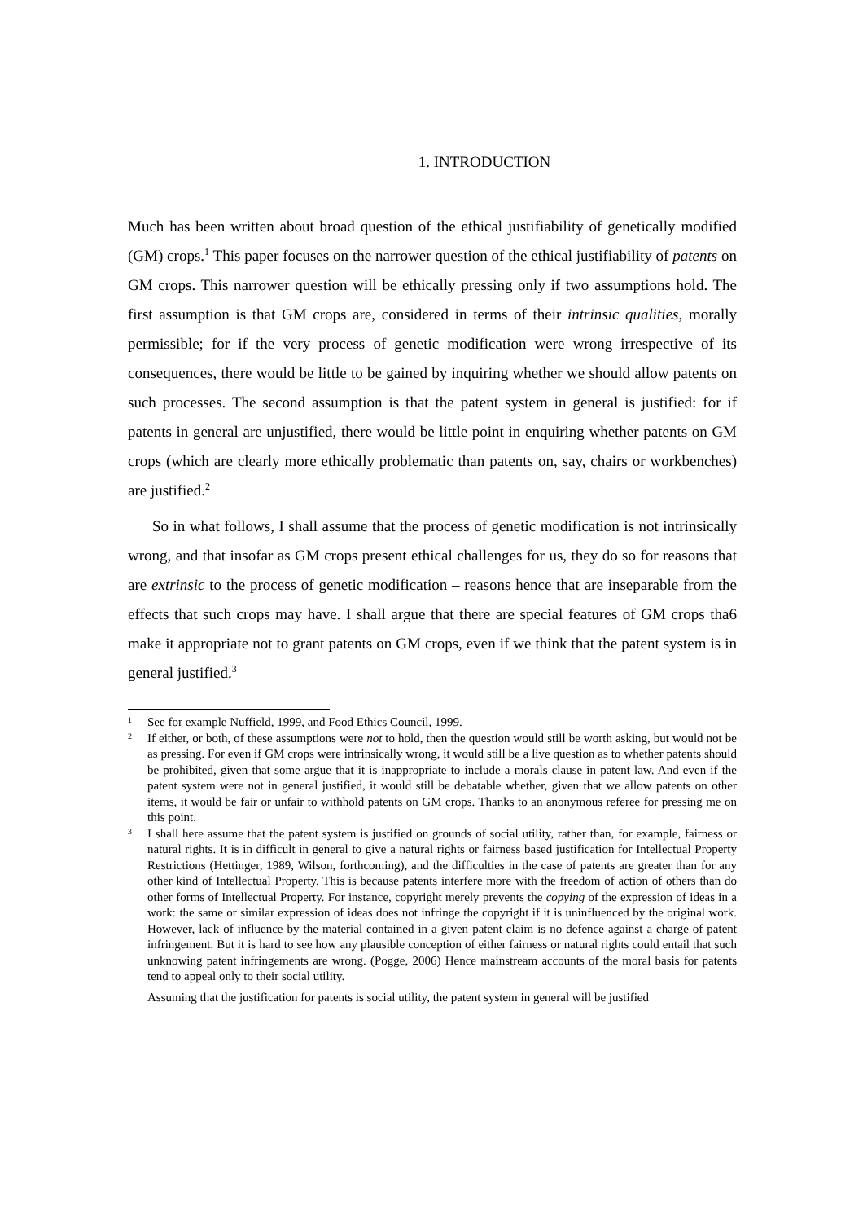1. INTRODUCTION
Much has been written about broad question of the ethical justifiability of genetically modified (GM) crops.<sup>1</sup> This paper focuses on the narrower question of the ethical justifiability of patents on GM crops. This narrower question will be ethically pressing only if two assumptions hold. The first assumption is that GM crops are, considered in terms of their intrinsic qualities, morally permissible; for if the very process of genetic modification were wrong irrespective of its consequences, there would be little to be gained by inquiring whether we should allow patents on such processes. The second assumption is that the patent system in general is justified: for if patents in general are unjustified, there would be little point in enquiring whether patents on GM crops (which are clearly more ethically problematic than patents on, say, chairs or workbenches) are justified.<sup>2</sup>
So in what follows, I shall assume that the process of genetic modification is not intrinsically wrong, and that insofar as GM crops present ethical challenges for us, they do so for reasons that are extrinsic to the process of genetic modification – reasons hence that are inseparable from the effects that such crops may have. I shall argue that there are special features of GM crops tha6 make it appropriate not to grant patents on GM crops, even if we think that the patent system is in general justified.<sup>3</sup>
1 See for example Nuffield, 1999, and Food Ethics Council, 1999.
2 If either, or both, of these assumptions were not to hold, then the question would still be worth asking, but would not be as pressing. For even if GM crops were intrinsically wrong, it would still be a live question as to whether patents should be prohibited, given that some argue that it is inappropriate to include a morals clause in patent law. And even if the patent system were not in general justified, it would still be debatable whether, given that we allow patents on other items, it would be fair or unfair to withhold patents on GM crops. Thanks to an anonymous referee for pressing me on this point.
3 I shall here assume that the patent system is justified on grounds of social utility, rather than, for example, fairness or natural rights. It is in difficult in general to give a natural rights or fairness based justification for Intellectual Property Restrictions (Hettinger, 1989, Wilson, forthcoming), and the difficulties in the case of patents are greater than for any other kind of Intellectual Property. This is because patents interfere more with the freedom of action of others than do other forms of Intellectual Property. For instance, copyright merely prevents the copying of the expression of ideas in a work: the same or similar expression of ideas does not infringe the copyright if it is uninfluenced by the original work. However, lack of influence by the material contained in a given patent claim is no defence against a charge of patent infringement. But it is hard to see how any plausible conception of either fairness or natural rights could entail that such unknowing patent infringements are wrong. (Pogge, 2006) Hence mainstream accounts of the moral basis for patents tend to appeal only to their social utility.
Assuming that the justification for patents is social utility, the patent system in general will be justified